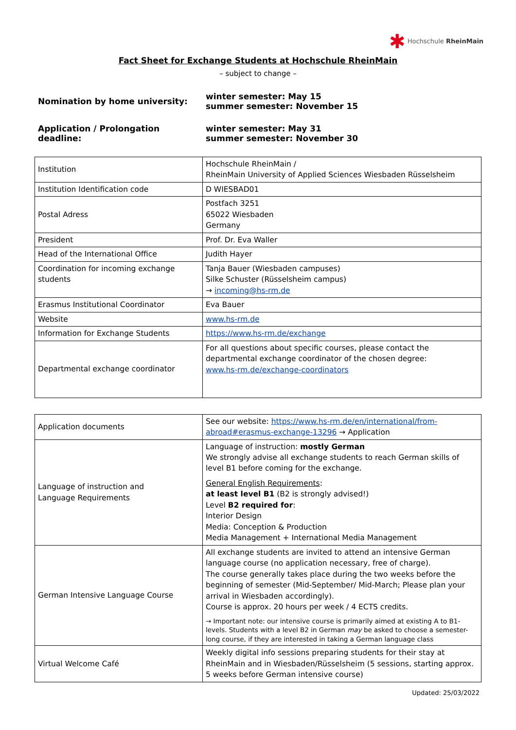✱ Hochschule RheinMain
Fact Sheet for Exchange Students at Hochschule RheinMain
– subject to change –
| Nomination by home university: | winter semester: May 15 summer semester: November 15 |
| Application / Prolongation deadline: | winter semester: May 31 summer semester: November 30 |
| Institution | Hochschule RheinMain / RheinMain University of Applied Sciences Wiesbaden Rüsselsheim |
| Institution Identification code | D WIESBAD01 |
| Postal Adress | Postfach 3251 65022 Wiesbaden Germany |
| President | Prof. Dr. Eva Waller |
| Head of the International Office | Judith Hayer |
| Coordination for incoming exchange students | Tanja Bauer (Wiesbaden campuses) Silke Schuster (Rüsselsheim campus) → incoming@hs-rm.de |
| Erasmus Institutional Coordinator | Eva Bauer |
| Website | www.hs-rm.de |
| Information for Exchange Students | https://www.hs-rm.de/exchange |
| Departmental exchange coordinator | For all questions about specific courses, please contact the departmental exchange coordinator of the chosen degree: www.hs-rm.de/exchange-coordinators |
| Application documents | See our website: https://www.hs-rm.de/en/international/from-abroad#erasmus-exchange-13296 → Application |
| Language of instruction and Language Requirements | Language of instruction: mostly German We strongly advise all exchange students to reach German skills of level B1 before coming for the exchange. General English Requirements : at least level B1 (B2 is strongly advised!) Level B2 required for : Interior Design Media: Conception & Production Media Management + International Media Management |
| German Intensive Language Course | All exchange students are invited to attend an intensive German language course (no application necessary, free of charge). The course generally takes place during the two weeks before the beginning of semester (Mid-September/ Mid-March; Please plan your arrival in Wiesbaden accordingly). Course is approx. 20 hours per week / 4 ECTS credits. → Important note: our intensive course is primarily aimed at existing A to B1- levels. Students with a level B2 in German may be asked to choose a semester-long course, if they are interested in taking a German language class |
| Virtual Welcome Café | Weekly digital info sessions preparing students for their stay at RheinMain and in Wiesbaden/Rüsselsheim (5 sessions, starting approx. 5 weeks before German intensive course) |
Updated: 25/03/2022